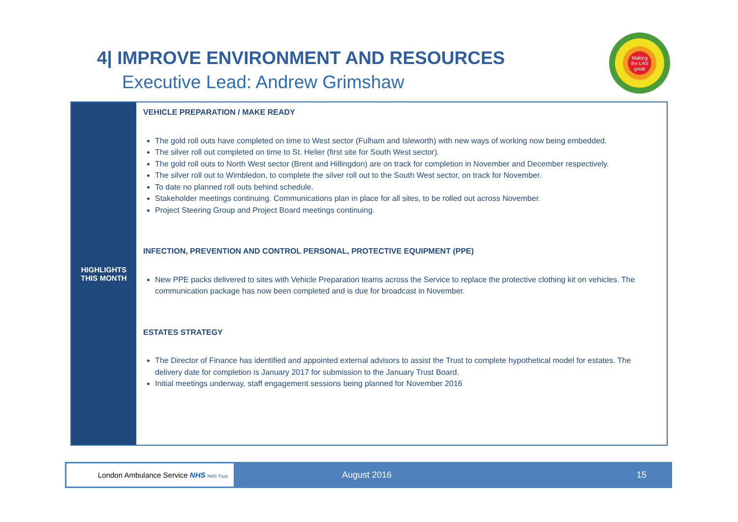4| IMPROVE ENVIRONMENT AND RESOURCES
Executive Lead: Andrew Grimshaw
Making the LAS great
| HIGHLIGHTS THIS MONTH | VEHICLE PREPARATION / MAKE READY The gold roll outs have completed on time to West sector (Fulham and Isleworth) with new ways of working now being embedded. The silver roll out completed on time to St. Helier (first site for South West sector). The gold roll outs to North West sector (Brent and Hillingdon) are on track for completion in November and December respectively. The silver roll out to Wimbledon, to complete the silver roll out to the South West sector, on track for November. To date no planned roll outs behind schedule. Stakeholder meetings continuing. Communications plan in place for all sites, to be rolled out across November. Project Steering Group and Project Board meetings continuing. INFECTION, PREVENTION AND CONTROL PERSONAL, PROTECTIVE EQUIPMENT (PPE) New PPE packs delivered to sites with Vehicle Preparation teams across the Service to replace the protective clothing kit on vehicles. The communication package has now been completed and is due for broadcast in November. ESTATES STRATEGY The Director of Finance has identified and appointed external advisors to assist the Trust to complete hypothetical model for estates. The delivery date for completion is January 2017 for submission to the January Trust Board. Initial meetings underway, staff engagement sessions being planned for November 2016 |
London Ambulance Service NHS NHS Trust
August 2016 15